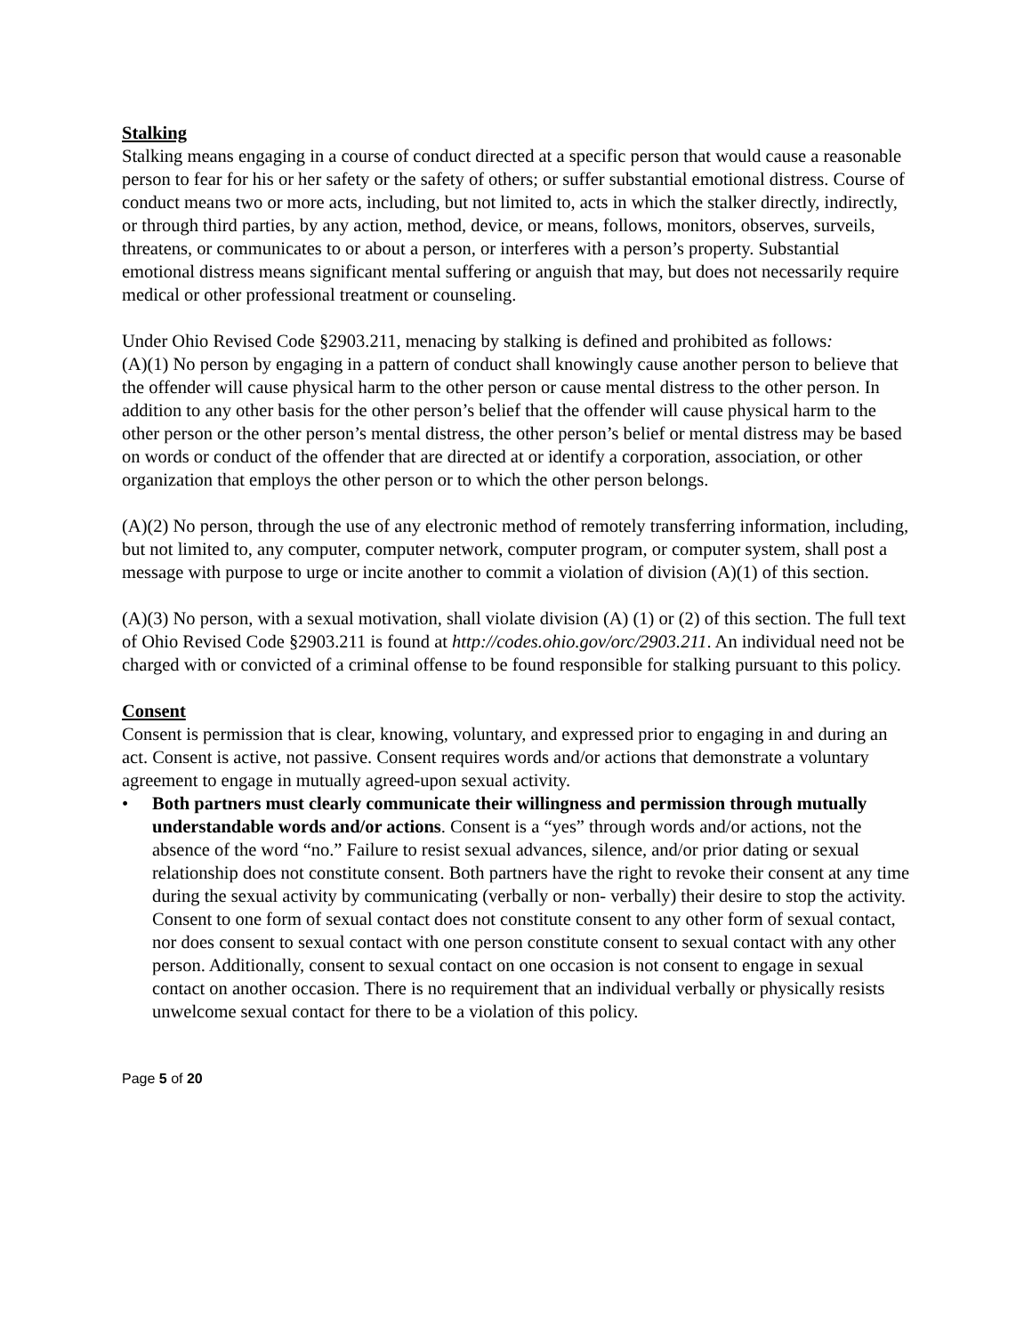Stalking
Stalking means engaging in a course of conduct directed at a specific person that would cause a reasonable person to fear for his or her safety or the safety of others; or suffer substantial emotional distress. Course of conduct means two or more acts, including, but not limited to, acts in which the stalker directly, indirectly, or through third parties, by any action, method, device, or means, follows, monitors, observes, surveils, threatens, or communicates to or about a person, or interferes with a person’s property. Substantial emotional distress means significant mental suffering or anguish that may, but does not necessarily require medical or other professional treatment or counseling.
Under Ohio Revised Code §2903.211, menacing by stalking is defined and prohibited as follows:
(A)(1) No person by engaging in a pattern of conduct shall knowingly cause another person to believe that the offender will cause physical harm to the other person or cause mental distress to the other person. In addition to any other basis for the other person’s belief that the offender will cause physical harm to the other person or the other person’s mental distress, the other person’s belief or mental distress may be based on words or conduct of the offender that are directed at or identify a corporation, association, or other organization that employs the other person or to which the other person belongs.
(A)(2) No person, through the use of any electronic method of remotely transferring information, including, but not limited to, any computer, computer network, computer program, or computer system, shall post a message with purpose to urge or incite another to commit a violation of division (A)(1) of this section.
(A)(3) No person, with a sexual motivation, shall violate division (A) (1) or (2) of this section. The full text of Ohio Revised Code §2903.211 is found at http://codes.ohio.gov/orc/2903.211. An individual need not be charged with or convicted of a criminal offense to be found responsible for stalking pursuant to this policy.
Consent
Consent is permission that is clear, knowing, voluntary, and expressed prior to engaging in and during an act. Consent is active, not passive. Consent requires words and/or actions that demonstrate a voluntary agreement to engage in mutually agreed-upon sexual activity.
• Both partners must clearly communicate their willingness and permission through mutually understandable words and/or actions. Consent is a “yes” through words and/or actions, not the absence of the word “no.” Failure to resist sexual advances, silence, and/or prior dating or sexual relationship does not constitute consent. Both partners have the right to revoke their consent at any time during the sexual activity by communicating (verbally or non- verbally) their desire to stop the activity. Consent to one form of sexual contact does not constitute consent to any other form of sexual contact, nor does consent to sexual contact with one person constitute consent to sexual contact with any other person. Additionally, consent to sexual contact on one occasion is not consent to engage in sexual contact on another occasion. There is no requirement that an individual verbally or physically resists unwelcome sexual contact for there to be a violation of this policy.
Page 5 of 20